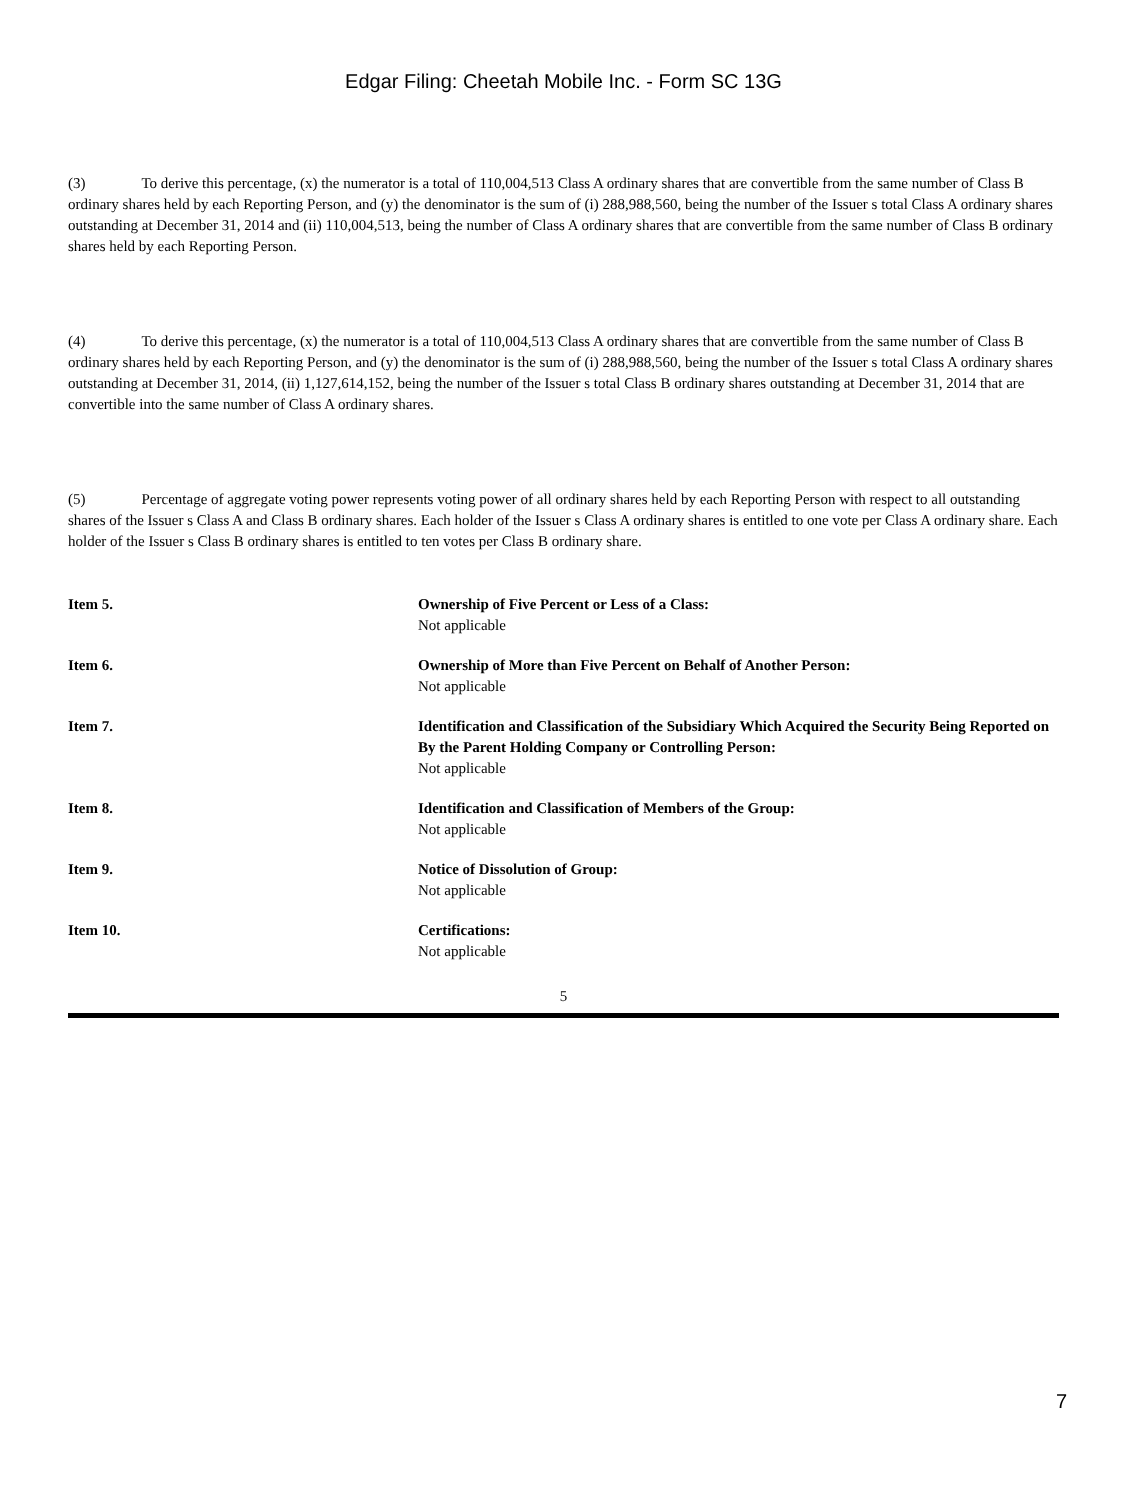Edgar Filing: Cheetah Mobile Inc. - Form SC 13G
(3) To derive this percentage, (x) the numerator is a total of 110,004,513 Class A ordinary shares that are convertible from the same number of Class B ordinary shares held by each Reporting Person, and (y) the denominator is the sum of (i) 288,988,560, being the number of the Issuer s total Class A ordinary shares outstanding at December 31, 2014 and (ii) 110,004,513, being the number of Class A ordinary shares that are convertible from the same number of Class B ordinary shares held by each Reporting Person.
(4) To derive this percentage, (x) the numerator is a total of 110,004,513 Class A ordinary shares that are convertible from the same number of Class B ordinary shares held by each Reporting Person, and (y) the denominator is the sum of (i) 288,988,560, being the number of the Issuer s total Class A ordinary shares outstanding at December 31, 2014, (ii) 1,127,614,152, being the number of the Issuer s total Class B ordinary shares outstanding at December 31, 2014 that are convertible into the same number of Class A ordinary shares.
(5) Percentage of aggregate voting power represents voting power of all ordinary shares held by each Reporting Person with respect to all outstanding shares of the Issuer s Class A and Class B ordinary shares. Each holder of the Issuer s Class A ordinary shares is entitled to one vote per Class A ordinary share. Each holder of the Issuer s Class B ordinary shares is entitled to ten votes per Class B ordinary share.
Item 5. Ownership of Five Percent or Less of a Class:
Not applicable
Item 6. Ownership of More than Five Percent on Behalf of Another Person:
Not applicable
Item 7. Identification and Classification of the Subsidiary Which Acquired the Security Being Reported on By the Parent Holding Company or Controlling Person:
Not applicable
Item 8. Identification and Classification of Members of the Group:
Not applicable
Item 9. Notice of Dissolution of Group:
Not applicable
Item 10. Certifications:
Not applicable
5
7